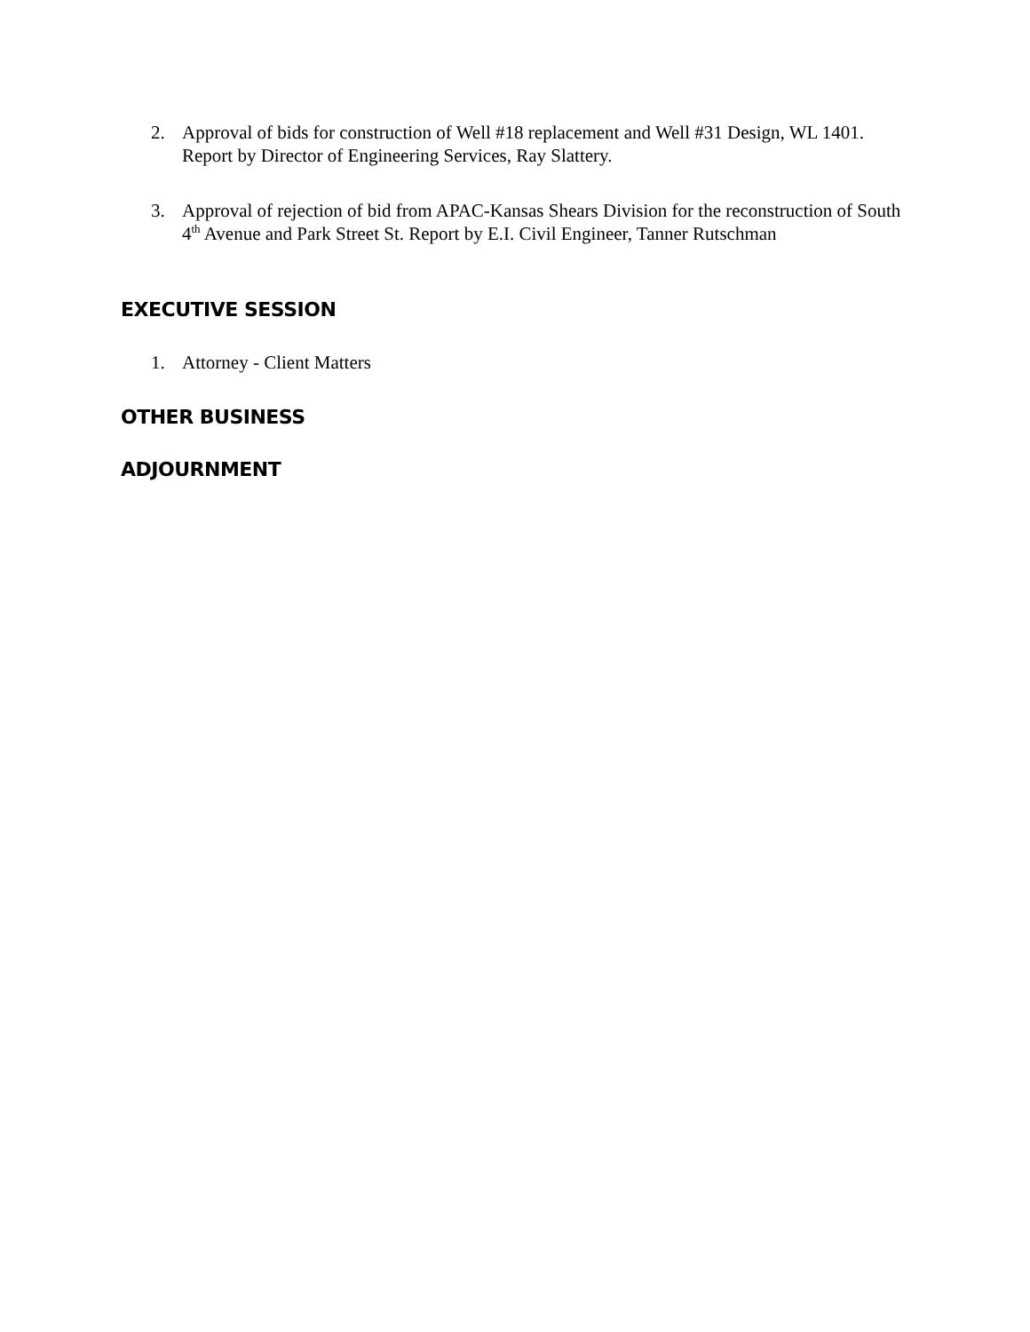2. Approval of bids for construction of Well #18 replacement and Well #31 Design, WL 1401. Report by Director of Engineering Services, Ray Slattery.
3. Approval of rejection of bid from APAC-Kansas Shears Division for the reconstruction of South 4<sup>th</sup> Avenue and Park Street St. Report by E.I. Civil Engineer, Tanner Rutschman
EXECUTIVE SESSION
1. Attorney - Client Matters
OTHER BUSINESS
ADJOURNMENT